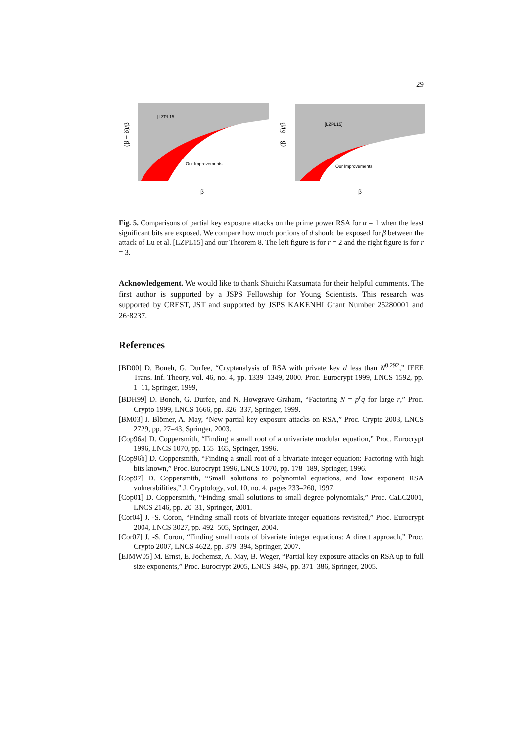29
[LZPL15]
Our Improvements
(β − δ)/β
β
[LZPL15]
Our Improvements
(β − δ)/β
β
Fig. 5. Comparisons of partial key exposure attacks on the prime power RSA for α = 1 when the least significant bits are exposed. We compare how much portions of d should be exposed for β between the attack of Lu et al. [LZPL15] and our Theorem 8. The left figure is for r = 2 and the right figure is for r = 3.
Acknowledgement. We would like to thank Shuichi Katsumata for their helpful comments. The first author is supported by a JSPS Fellowship for Young Scientists. This research was supported by CREST, JST and supported by JSPS KAKENHI Grant Number 25280001 and 26·8237.
References
[BD00] D. Boneh, G. Durfee, “Cryptanalysis of RSA with private key d less than N<sup>0.292</sup>,” IEEE Trans. Inf. Theory, vol. 46, no. 4, pp. 1339–1349, 2000. Proc. Eurocrypt 1999, LNCS 1592, pp. 1–11, Springer, 1999,
[BDH99] D. Boneh, G. Durfee, and N. Howgrave-Graham, “Factoring N = p<sup>r</sup>q for large r,” Proc. Crypto 1999, LNCS 1666, pp. 326–337, Springer, 1999.
[BM03] J. Blömer, A. May, “New partial key exposure attacks on RSA,” Proc. Crypto 2003, LNCS 2729, pp. 27–43, Springer, 2003.
[Cop96a] D. Coppersmith, “Finding a small root of a univariate modular equation,” Proc. Eurocrypt 1996, LNCS 1070, pp. 155–165, Springer, 1996.
[Cop96b] D. Coppersmith, “Finding a small root of a bivariate integer equation: Factoring with high bits known,” Proc. Eurocrypt 1996, LNCS 1070, pp. 178–189, Springer, 1996.
[Cop97] D. Coppersmith, “Small solutions to polynomial equations, and low exponent RSA vulnerabilities,” J. Cryptology, vol. 10, no. 4, pages 233–260, 1997.
[Cop01] D. Coppersmith, “Finding small solutions to small degree polynomials,” Proc. CaLC2001, LNCS 2146, pp. 20–31, Springer, 2001.
[Cor04] J. -S. Coron, “Finding small roots of bivariate integer equations revisited,” Proc. Eurocrypt 2004, LNCS 3027, pp. 492–505, Springer, 2004.
[Cor07] J. -S. Coron, “Finding small roots of bivariate integer equations: A direct approach,” Proc. Crypto 2007, LNCS 4622, pp. 379–394, Springer, 2007.
[EJMW05] M. Ernst, E. Jochemsz, A. May, B. Weger, “Partial key exposure attacks on RSA up to full size exponents,” Proc. Eurocrypt 2005, LNCS 3494, pp. 371–386, Springer, 2005.